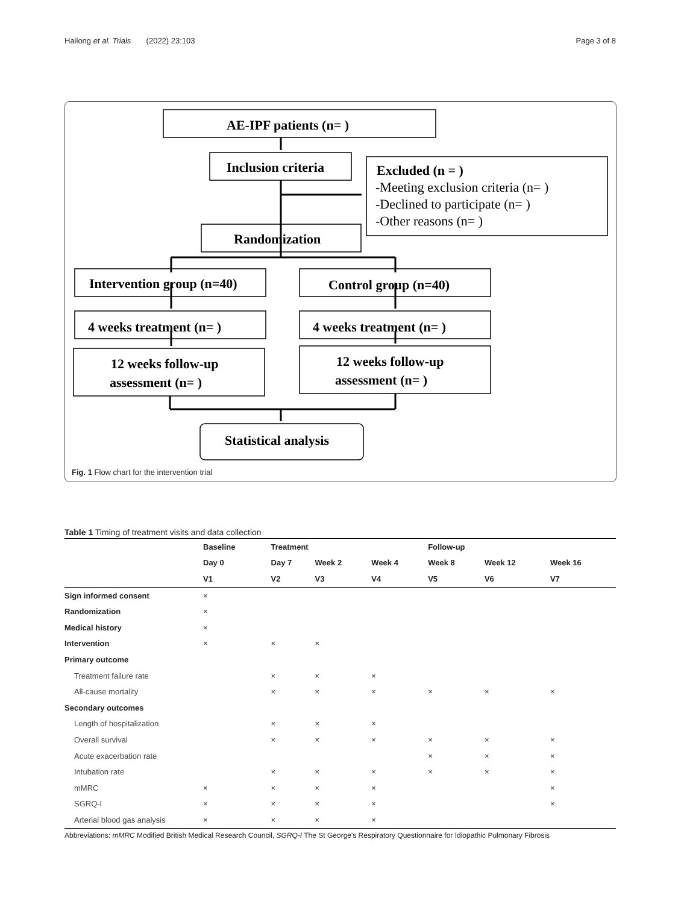Hailong et al. Trials (2022) 23:103 Page 3 of 8
AE-IPF patients (n= )
Inclusion criteria
Excluded (n = )
-Meeting exclusion criteria (n= )
-Declined to participate (n= )
-Other reasons (n= )
Randomization
Intervention group (n=40)
Control group (n=40)
4 weeks treatment (n= )
4 weeks treatment (n= )
12 weeks follow-up
assessment (n= )
12 weeks follow-up
assessment (n= )
Statistical analysis
Fig. 1 Flow chart for the intervention trial
Table 1 Timing of treatment visits and data collection
| | Baseline | Treatment | | | Follow-up | | |
| --- | --- | --- | --- | --- | --- | --- | --- |
| | Day 0 | Day 7 | Week 2 | Week 4 | Week 8 | Week 12 | Week 16 |
| | V1 | V2 | V3 | V4 | V5 | V6 | V7 |
| Sign informed consent | × | | | | | | |
| Randomization | × | | | | | | |
| Medical history | × | | | | | | |
| Intervention | × | × | × | | | | |
| Primary outcome | | | | | | | |
| Treatment failure rate | | × | × | × | | | |
| All-cause mortality | | × | × | × | × | × | × |
| Secondary outcomes | | | | | | | |
| Length of hospitalization | | × | × | × | | | |
| Overall survival | | × | × | × | × | × | × |
| Acute exacerbation rate | | | | | × | × | × |
| Intubation rate | | × | × | × | × | × | × |
| mMRC | × | × | × | × | | | × |
| SGRQ-I | × | × | × | × | | | × |
| Arterial blood gas analysis | × | × | × | × | | | |
Abbreviations: mMRC Modified British Medical Research Council, SGRQ-I The St George's Respiratory Questionnaire for Idiopathic Pulmonary Fibrosis